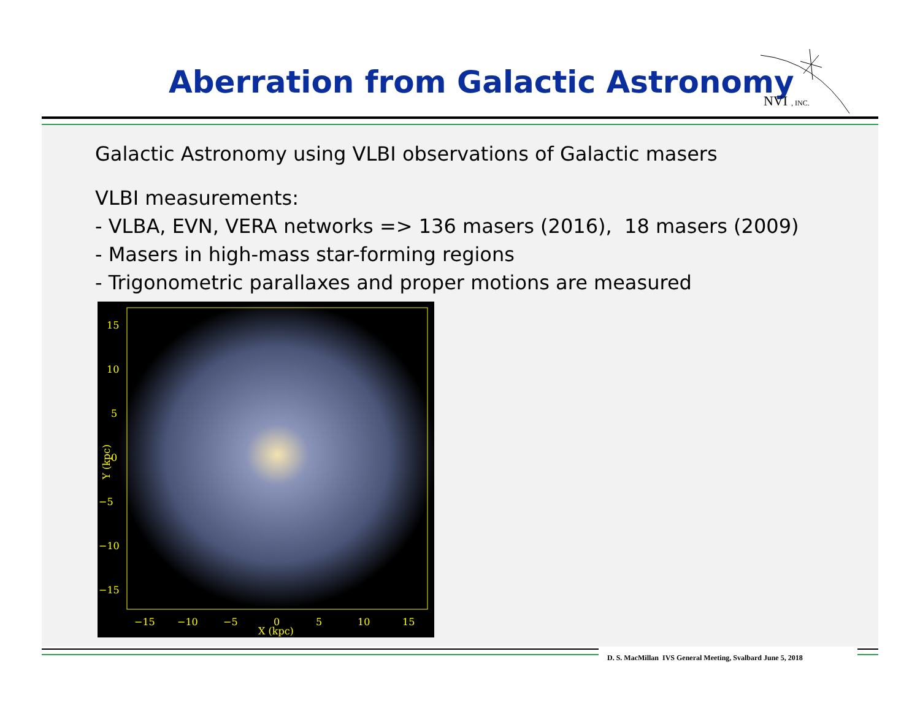Aberration from Galactic Astronomy
NVI
, INC.
Galactic Astronomy using VLBI observations of Galactic masers
VLBI measurements:
- VLBA, EVN, VERA networks => 136 masers (2016), 18 masers (2009)
- Masers in high-mass star-forming regions
- Trigonometric parallaxes and proper motions are measured
15
10
5
0
−5
−10
−15
−15
−10
−5
0
5
10
15
X (kpc)
Y (kpc)
D. S. MacMillan IVS General Meeting, Svalbard June 5, 2018